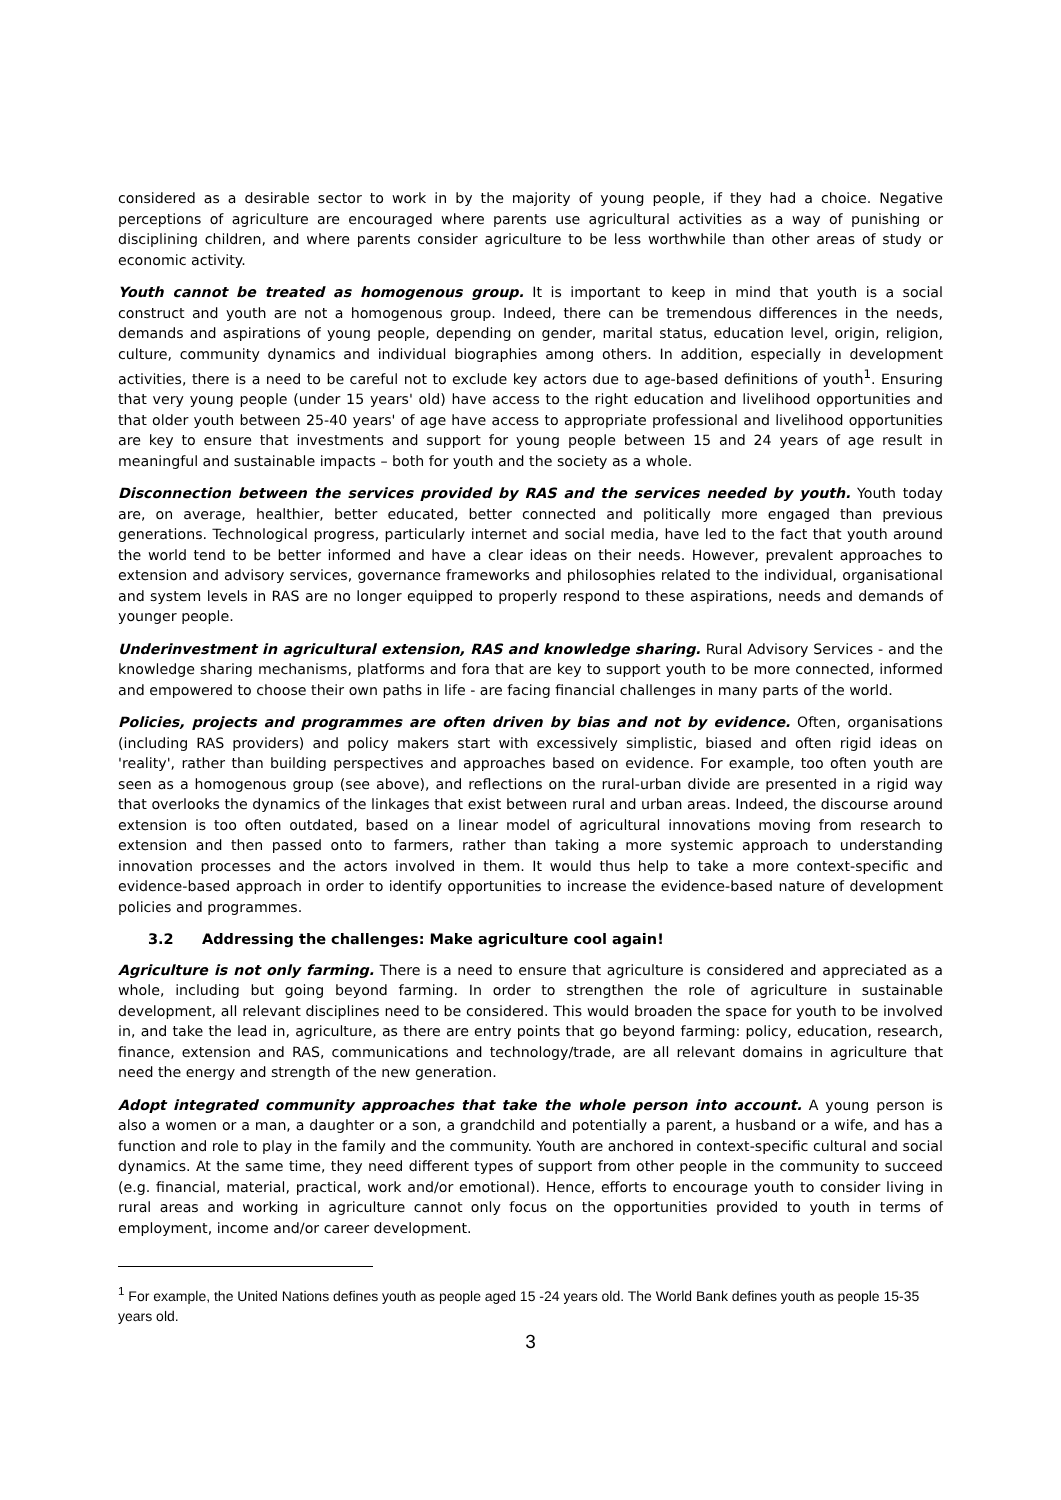considered as a desirable sector to work in by the majority of young people, if they had a choice. Negative perceptions of agriculture are encouraged where parents use agricultural activities as a way of punishing or disciplining children, and where parents consider agriculture to be less worthwhile than other areas of study or economic activity.
Youth cannot be treated as homogenous group. It is important to keep in mind that youth is a social construct and youth are not a homogenous group. Indeed, there can be tremendous differences in the needs, demands and aspirations of young people, depending on gender, marital status, education level, origin, religion, culture, community dynamics and individual biographies among others. In addition, especially in development activities, there is a need to be careful not to exclude key actors due to age-based definitions of youth<sup>1</sup>. Ensuring that very young people (under 15 years' old) have access to the right education and livelihood opportunities and that older youth between 25-40 years' of age have access to appropriate professional and livelihood opportunities are key to ensure that investments and support for young people between 15 and 24 years of age result in meaningful and sustainable impacts – both for youth and the society as a whole.
Disconnection between the services provided by RAS and the services needed by youth. Youth today are, on average, healthier, better educated, better connected and politically more engaged than previous generations. Technological progress, particularly internet and social media, have led to the fact that youth around the world tend to be better informed and have a clear ideas on their needs. However, prevalent approaches to extension and advisory services, governance frameworks and philosophies related to the individual, organisational and system levels in RAS are no longer equipped to properly respond to these aspirations, needs and demands of younger people.
Underinvestment in agricultural extension, RAS and knowledge sharing. Rural Advisory Services - and the knowledge sharing mechanisms, platforms and fora that are key to support youth to be more connected, informed and empowered to choose their own paths in life - are facing financial challenges in many parts of the world.
Policies, projects and programmes are often driven by bias and not by evidence. Often, organisations (including RAS providers) and policy makers start with excessively simplistic, biased and often rigid ideas on 'reality', rather than building perspectives and approaches based on evidence. For example, too often youth are seen as a homogenous group (see above), and reflections on the rural-urban divide are presented in a rigid way that overlooks the dynamics of the linkages that exist between rural and urban areas. Indeed, the discourse around extension is too often outdated, based on a linear model of agricultural innovations moving from research to extension and then passed onto to farmers, rather than taking a more systemic approach to understanding innovation processes and the actors involved in them. It would thus help to take a more context-specific and evidence-based approach in order to identify opportunities to increase the evidence-based nature of development policies and programmes.
3.2 Addressing the challenges: Make agriculture cool again!
Agriculture is not only farming. There is a need to ensure that agriculture is considered and appreciated as a whole, including but going beyond farming. In order to strengthen the role of agriculture in sustainable development, all relevant disciplines need to be considered. This would broaden the space for youth to be involved in, and take the lead in, agriculture, as there are entry points that go beyond farming: policy, education, research, finance, extension and RAS, communications and technology/trade, are all relevant domains in agriculture that need the energy and strength of the new generation.
Adopt integrated community approaches that take the whole person into account. A young person is also a women or a man, a daughter or a son, a grandchild and potentially a parent, a husband or a wife, and has a function and role to play in the family and the community. Youth are anchored in context-specific cultural and social dynamics. At the same time, they need different types of support from other people in the community to succeed (e.g. financial, material, practical, work and/or emotional). Hence, efforts to encourage youth to consider living in rural areas and working in agriculture cannot only focus on the opportunities provided to youth in terms of employment, income and/or career development.
<sup>1</sup> For example, the United Nations defines youth as people aged 15 -24 years old. The World Bank defines youth as people 15-35 years old.
3